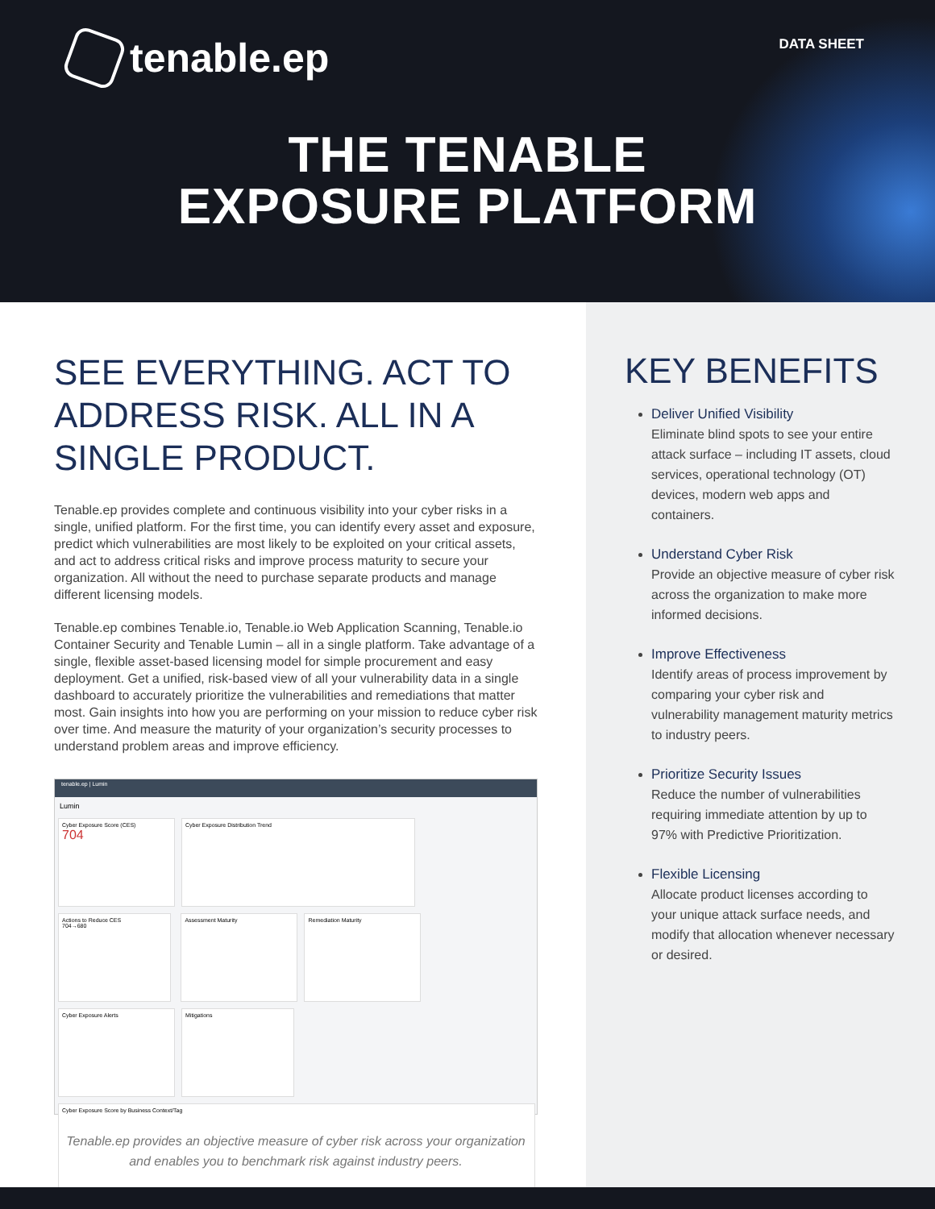tenable.ep DATA SHEET
THE TENABLE
EXPOSURE PLATFORM
SEE EVERYTHING. ACT TO ADDRESS RISK. ALL IN A SINGLE PRODUCT.
Tenable.ep provides complete and continuous visibility into your cyber risks in a single, unified platform. For the first time, you can identify every asset and exposure, predict which vulnerabilities are most likely to be exploited on your critical assets, and act to address critical risks and improve process maturity to secure your organization. All without the need to purchase separate products and manage different licensing models.
Tenable.ep combines Tenable.io, Tenable.io Web Application Scanning, Tenable.io Container Security and Tenable Lumin – all in a single platform. Take advantage of a single, flexible asset-based licensing model for simple procurement and easy deployment. Get a unified, risk-based view of all your vulnerability data in a single dashboard to accurately prioritize the vulnerabilities and remediations that matter most. Gain insights into how you are performing on your mission to reduce cyber risk over time. And measure the maturity of your organization’s security processes to understand problem areas and improve efficiency.
tenable.ep | Lumin
Lumin
Cyber Exposure Score (CES)
704
Cyber Exposure Distribution Trend
Actions to Reduce CES
704→680
Assessment Maturity Remediation Maturity Cyber Exposure Alerts Mitigations
Cyber Exposure Score by Business Context/Tag
Tenable.ep provides an objective measure of cyber risk across your organization and enables you to benchmark risk against industry peers.
KEY BENEFITS
Deliver Unified Visibility
Eliminate blind spots to see your entire attack surface – including IT assets, cloud services, operational technology (OT) devices, modern web apps and containers.
Understand Cyber Risk
Provide an objective measure of cyber risk across the organization to make more informed decisions.
Improve Effectiveness
Identify areas of process improvement by comparing your cyber risk and vulnerability management maturity metrics to industry peers.
Prioritize Security Issues
Reduce the number of vulnerabilities requiring immediate attention by up to 97% with Predictive Prioritization.
Flexible Licensing
Allocate product licenses according to your unique attack surface needs, and modify that allocation whenever necessary or desired.